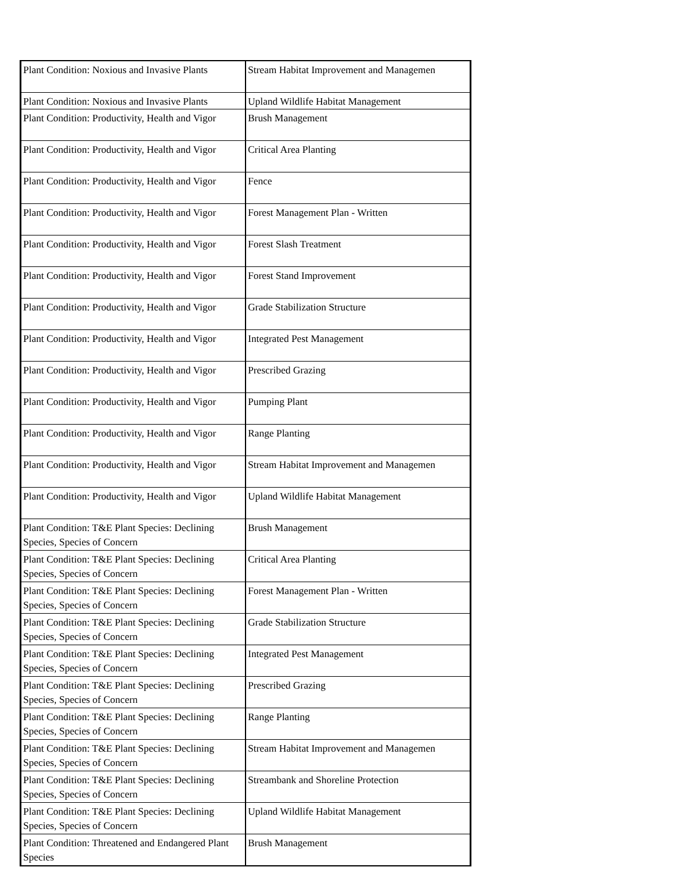| Plant Condition: Noxious and Invasive Plants | Stream Habitat Improvement and Managemen |
| Plant Condition: Noxious and Invasive Plants | Upland Wildlife Habitat Management |
| Plant Condition: Productivity, Health and Vigor | Brush Management |
| Plant Condition: Productivity, Health and Vigor | Critical Area Planting |
| Plant Condition: Productivity, Health and Vigor | Fence |
| Plant Condition: Productivity, Health and Vigor | Forest Management Plan - Written |
| Plant Condition: Productivity, Health and Vigor | Forest Slash Treatment |
| Plant Condition: Productivity, Health and Vigor | Forest Stand Improvement |
| Plant Condition: Productivity, Health and Vigor | Grade Stabilization Structure |
| Plant Condition: Productivity, Health and Vigor | Integrated Pest Management |
| Plant Condition: Productivity, Health and Vigor | Prescribed Grazing |
| Plant Condition: Productivity, Health and Vigor | Pumping Plant |
| Plant Condition: Productivity, Health and Vigor | Range Planting |
| Plant Condition: Productivity, Health and Vigor | Stream Habitat Improvement and Managemen |
| Plant Condition: Productivity, Health and Vigor | Upland Wildlife Habitat Management |
| Plant Condition: T&E Plant Species: Declining Species, Species of Concern | Brush Management |
| Plant Condition: T&E Plant Species: Declining Species, Species of Concern | Critical Area Planting |
| Plant Condition: T&E Plant Species: Declining Species, Species of Concern | Forest Management Plan - Written |
| Plant Condition: T&E Plant Species: Declining Species, Species of Concern | Grade Stabilization Structure |
| Plant Condition: T&E Plant Species: Declining Species, Species of Concern | Integrated Pest Management |
| Plant Condition: T&E Plant Species: Declining Species, Species of Concern | Prescribed Grazing |
| Plant Condition: T&E Plant Species: Declining Species, Species of Concern | Range Planting |
| Plant Condition: T&E Plant Species: Declining Species, Species of Concern | Stream Habitat Improvement and Managemen |
| Plant Condition: T&E Plant Species: Declining Species, Species of Concern | Streambank and Shoreline Protection |
| Plant Condition: T&E Plant Species: Declining Species, Species of Concern | Upland Wildlife Habitat Management |
| Plant Condition: Threatened and Endangered Plant Species | Brush Management |